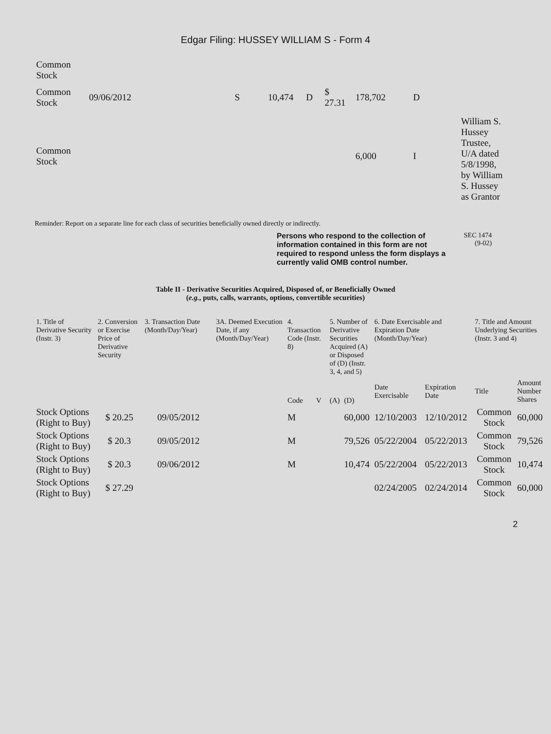Edgar Filing: HUSSEY WILLIAM S - Form 4
| Common Stock | | | | | | | | |
| Common Stock | 09/06/2012 | S | 10,474 | D | $ 27.31 | 178,702 | D | |
| Common Stock | | | | | | 6,000 | I | William S. Hussey Trustee, U/A dated 5/8/1998, by William S. Hussey as Grantor |
Reminder: Report on a separate line for each class of securities beneficially owned directly or indirectly.
Persons who respond to the collection of information contained in this form are not required to respond unless the form displays a currently valid OMB control number. SEC 1474
(9-02)
Table II - Derivative Securities Acquired, Disposed of, or Beneficially Owned
(e.g., puts, calls, warrants, options, convertible securities)
| 1. Title of Derivative Security (Instr. 3) | 2. Conversion or Exercise Price of Derivative Security | 3. Transaction Date (Month/Day/Year) | 3A. Deemed Execution Date, if any (Month/Day/Year) | 4. Transaction Code (Instr. 8) | | 5. Number of Derivative Securities Acquired (A) or Disposed of (D) (Instr. 3, 4, and 5) | | 6. Date Exercisable and Expiration Date (Month/Day/Year) | | 7. Title and Amount Underlying Securities (Instr. 3 and 4) | |
| --- | --- | --- | --- | --- | --- | --- | --- | --- | --- | --- | --- |
| | | | | Code | V | (A) | (D) | Date Exercisable | Expiration Date | Title | Amount Number Shares |
| Stock Options (Right to Buy) | $ 20.25 | 09/05/2012 | | M | | | 60,000 | 12/10/2003 | 12/10/2012 | Common Stock | 60,000 |
| Stock Options (Right to Buy) | $ 20.3 | 09/05/2012 | | M | | | 79,526 | 05/22/2004 | 05/22/2013 | Common Stock | 79,526 |
| Stock Options (Right to Buy) | $ 20.3 | 09/06/2012 | | M | | | 10,474 | 05/22/2004 | 05/22/2013 | Common Stock | 10,474 |
| Stock Options (Right to Buy) | $ 27.29 | | | | | | | 02/24/2005 | 02/24/2014 | Common Stock | 60,000 |
2